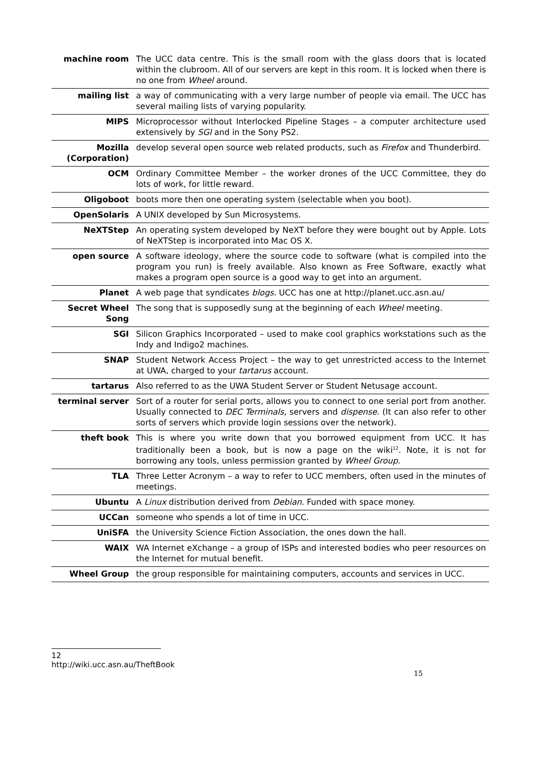| machine room | The UCC data centre. This is the small room with the glass doors that is located within the clubroom. All of our servers are kept in this room. It is locked when there is no one from Wheel around. |
| mailing list | a way of communicating with a very large number of people via email. The UCC has several mailing lists of varying popularity. |
| MIPS | Microprocessor without Interlocked Pipeline Stages – a computer architecture used extensively by SGI and in the Sony PS2. |
| Mozilla (Corporation) | develop several open source web related products, such as Firefox and Thunderbird. |
| OCM | Ordinary Committee Member – the worker drones of the UCC Committee, they do lots of work, for little reward. |
| Oligoboot | boots more then one operating system (selectable when you boot). |
| OpenSolaris | A UNIX developed by Sun Microsystems. |
| NeXTStep | An operating system developed by NeXT before they were bought out by Apple. Lots of NeXTStep is incorporated into Mac OS X. |
| open source | A software ideology, where the source code to software (what is compiled into the program you run) is freely available. Also known as Free Software, exactly what makes a program open source is a good way to get into an argument. |
| Planet | A web page that syndicates blogs. UCC has one at http://planet.ucc.asn.au/ |
| Secret Wheel Song | The song that is supposedly sung at the beginning of each Wheel meeting. |
| SGI | Silicon Graphics Incorporated – used to make cool graphics workstations such as the Indy and Indigo2 machines. |
| SNAP | Student Network Access Project – the way to get unrestricted access to the Internet at UWA, charged to your tartarus account. |
| tartarus | Also referred to as the UWA Student Server or Student Netusage account. |
| terminal server | Sort of a router for serial ports, allows you to connect to one serial port from another. Usually connected to DEC Terminals , servers and dispense . (It can also refer to other sorts of servers which provide login sessions over the network). |
| theft book | This is where you write down that you borrowed equipment from UCC. It has traditionally been a book, but is now a page on the wiki<sup>12</sup>. Note, it is not for borrowing any tools, unless permission granted by Wheel Group . |
| TLA | Three Letter Acronym – a way to refer to UCC members, often used in the minutes of meetings. |
| Ubuntu | A Linux distribution derived from Debian . Funded with space money. |
| UCCan | someone who spends a lot of time in UCC. |
| UniSFA | the University Science Fiction Association, the ones down the hall. |
| WAIX | WA Internet eXchange – a group of ISPs and interested bodies who peer resources on the Internet for mutual benefit. |
| Wheel Group | the group responsible for maintaining computers, accounts and services in UCC. |
12 http://wiki.ucc.asn.au/TheftBook
15